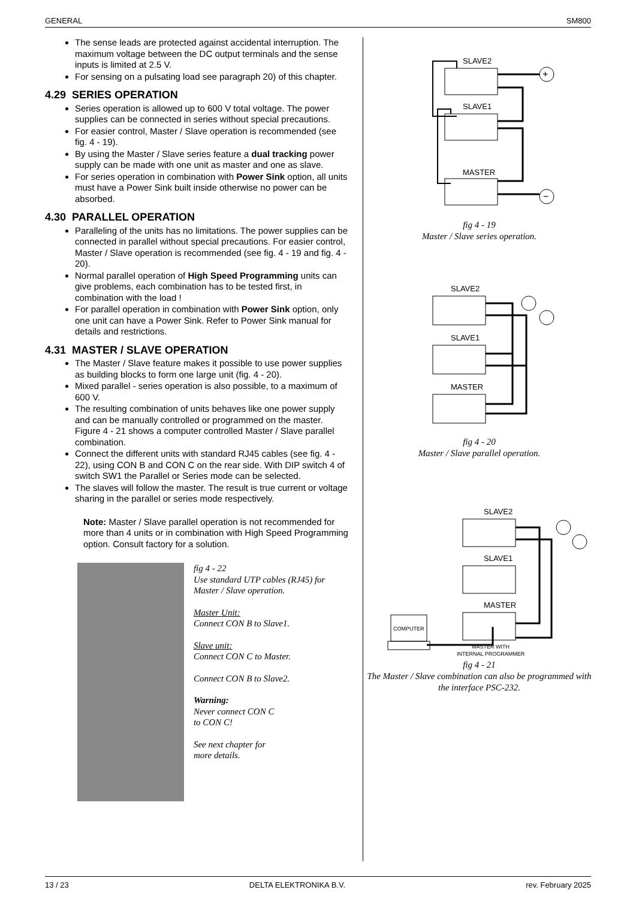GENERAL SM800
The sense leads are protected against accidental interruption. The maximum voltage between the DC output terminals and the sense inputs is limited at 2.5 V.
For sensing on a pulsating load see paragraph 20) of this chapter.
4.29 SERIES OPERATION
Series operation is allowed up to 600 V total voltage. The power supplies can be connected in series without special precautions.
For easier control, Master / Slave operation is recommended (see fig. 4 - 19).
By using the Master / Slave series feature a dual tracking power supply can be made with one unit as master and one as slave.
For series operation in combination with Power Sink option, all units must have a Power Sink built inside otherwise no power can be absorbed.
4.30 PARALLEL OPERATION
Paralleling of the units has no limitations. The power supplies can be connected in parallel without special precautions. For easier control, Master / Slave operation is recommended (see fig. 4 - 19 and fig. 4 - 20).
Normal parallel operation of High Speed Programming units can give problems, each combination has to be tested first, in combination with the load !
For parallel operation in combination with Power Sink option, only one unit can have a Power Sink. Refer to Power Sink manual for details and restrictions.
4.31 MASTER / SLAVE OPERATION
The Master / Slave feature makes it possible to use power supplies as building blocks to form one large unit (fig. 4 - 20).
Mixed parallel - series operation is also possible, to a maximum of 600 V.
The resulting combination of units behaves like one power supply and can be manually controlled or programmed on the master. Figure 4 - 21 shows a computer controlled Master / Slave parallel combination.
Connect the different units with standard RJ45 cables (see fig. 4 - 22), using CON B and CON C on the rear side. With DIP switch 4 of switch SW1 the Parallel or Series mode can be selected.
The slaves will follow the master. The result is true current or voltage sharing in the parallel or series mode respectively.
Note: Master / Slave parallel operation is not recommended for more than 4 units or in combination with High Speed Programming option. Consult factory for a solution.
fig 4 - 22
Use standard UTP cables (RJ45) for Master / Slave operation.
Master Unit:
Connect CON B to Slave1.
Slave unit:
Connect CON C to Master.
Connect CON B to Slave2.
Warning:
Never connect CON C
to CON C!
See next chapter for
more details.
SLAVE2
SLAVE1
MASTER
+
−
fig 4 - 19
Master / Slave series operation.
SLAVE2
SLAVE1
MASTER
fig 4 - 20
Master / Slave parallel operation.
SLAVE2
SLAVE1
MASTER
COMPUTER
MASTER WITH
INTERNAL PROGRAMMER
fig 4 - 21
The Master / Slave combination can also be programmed with the interface PSC-232.
13 / 23 DELTA ELEKTRONIKA B.V. rev. February 2025